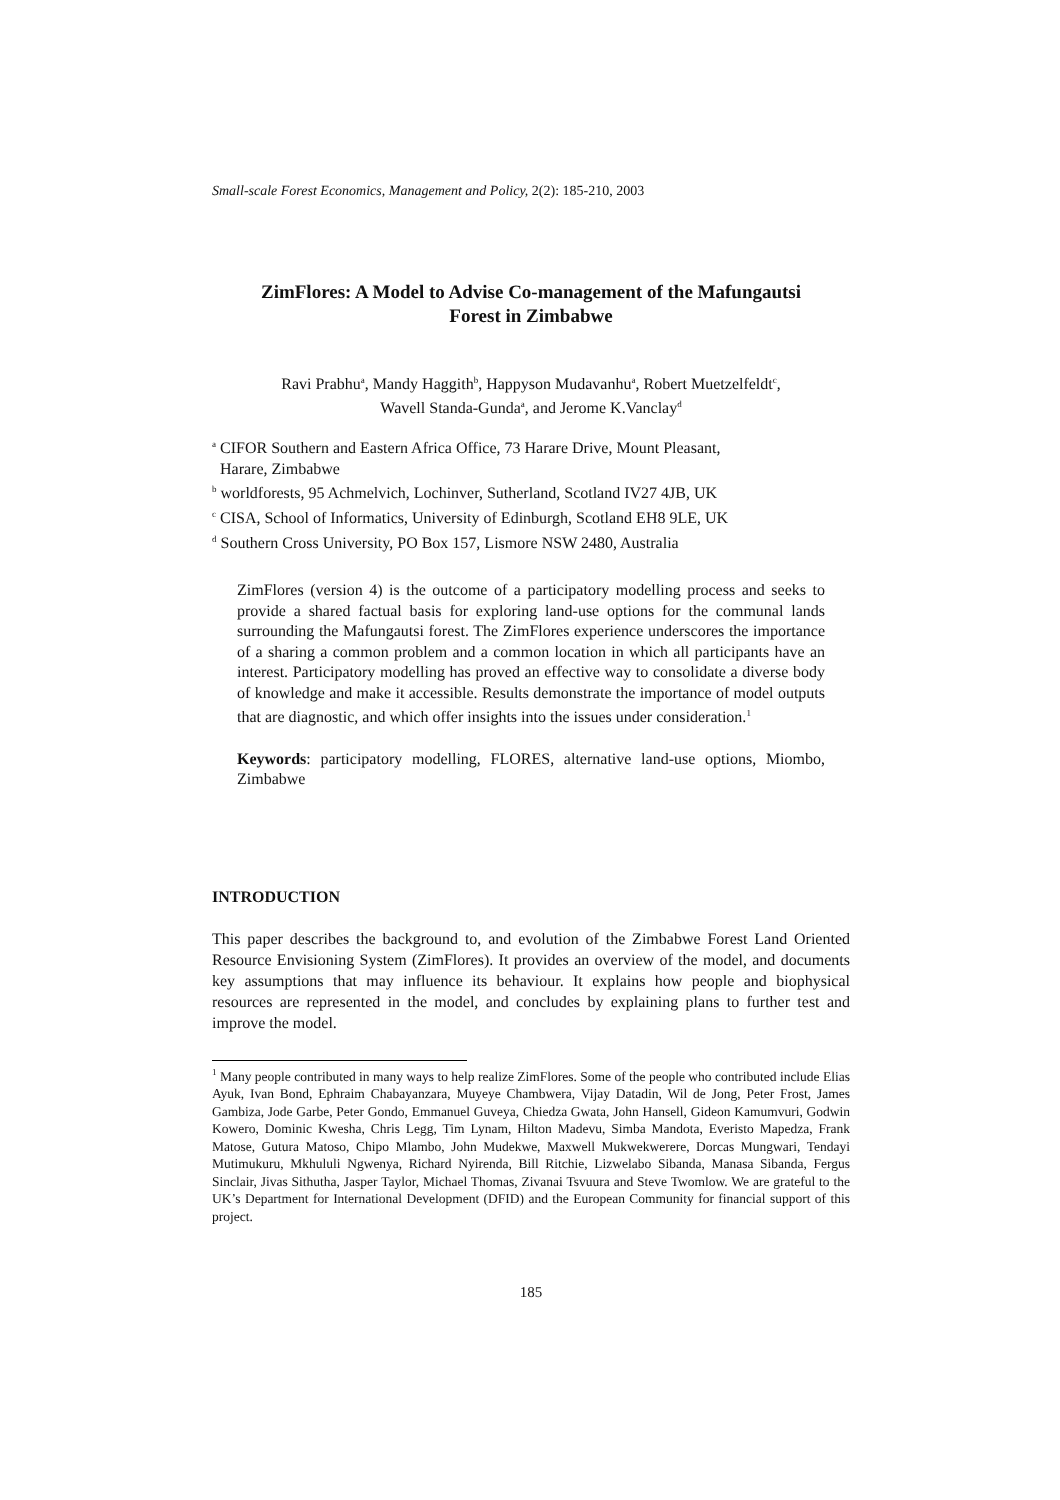Small-scale Forest Economics, Management and Policy, 2(2): 185-210, 2003
ZimFlores: A Model to Advise Co-management of the Mafungautsi
Forest in Zimbabwe
Ravi Prabhu<sup>a</sup>, Mandy Haggith<sup>b</sup>, Happyson Mudavanhu<sup>a</sup>, Robert Muetzelfeldt<sup>c</sup>,
Wavell Standa-Gunda<sup>a</sup>, and Jerome K.Vanclay<sup>d</sup>
<sup>a</sup> CIFOR Southern and Eastern Africa Office, 73 Harare Drive, Mount Pleasant,
Harare, Zimbabwe
<sup>b</sup> worldforests, 95 Achmelvich, Lochinver, Sutherland, Scotland IV27 4JB, UK
<sup>c</sup> CISA, School of Informatics, University of Edinburgh, Scotland EH8 9LE, UK
<sup>d</sup> Southern Cross University, PO Box 157, Lismore NSW 2480, Australia
ZimFlores (version 4) is the outcome of a participatory modelling process and seeks to provide a shared factual basis for exploring land-use options for the communal lands surrounding the Mafungautsi forest. The ZimFlores experience underscores the importance of a sharing a common problem and a common location in which all participants have an interest. Participatory modelling has proved an effective way to consolidate a diverse body of knowledge and make it accessible. Results demonstrate the importance of model outputs that are diagnostic, and which offer insights into the issues under consideration.<sup>1</sup>
Keywords: participatory modelling, FLORES, alternative land-use options, Miombo, Zimbabwe
INTRODUCTION
This paper describes the background to, and evolution of the Zimbabwe Forest Land Oriented Resource Envisioning System (ZimFlores). It provides an overview of the model, and documents key assumptions that may influence its behaviour. It explains how people and biophysical resources are represented in the model, and concludes by explaining plans to further test and improve the model.
<sup>1</sup> Many people contributed in many ways to help realize ZimFlores. Some of the people who contributed include Elias Ayuk, Ivan Bond, Ephraim Chabayanzara, Muyeye Chambwera, Vijay Datadin, Wil de Jong, Peter Frost, James Gambiza, Jode Garbe, Peter Gondo, Emmanuel Guveya, Chiedza Gwata, John Hansell, Gideon Kamumvuri, Godwin Kowero, Dominic Kwesha, Chris Legg, Tim Lynam, Hilton Madevu, Simba Mandota, Everisto Mapedza, Frank Matose, Gutura Matoso, Chipo Mlambo, John Mudekwe, Maxwell Mukwekwerere, Dorcas Mungwari, Tendayi Mutimukuru, Mkhululi Ngwenya, Richard Nyirenda, Bill Ritchie, Lizwelabo Sibanda, Manasa Sibanda, Fergus Sinclair, Jivas Sithutha, Jasper Taylor, Michael Thomas, Zivanai Tsvuura and Steve Twomlow. We are grateful to the UK’s Department for International Development (DFID) and the European Community for financial support of this project.
185